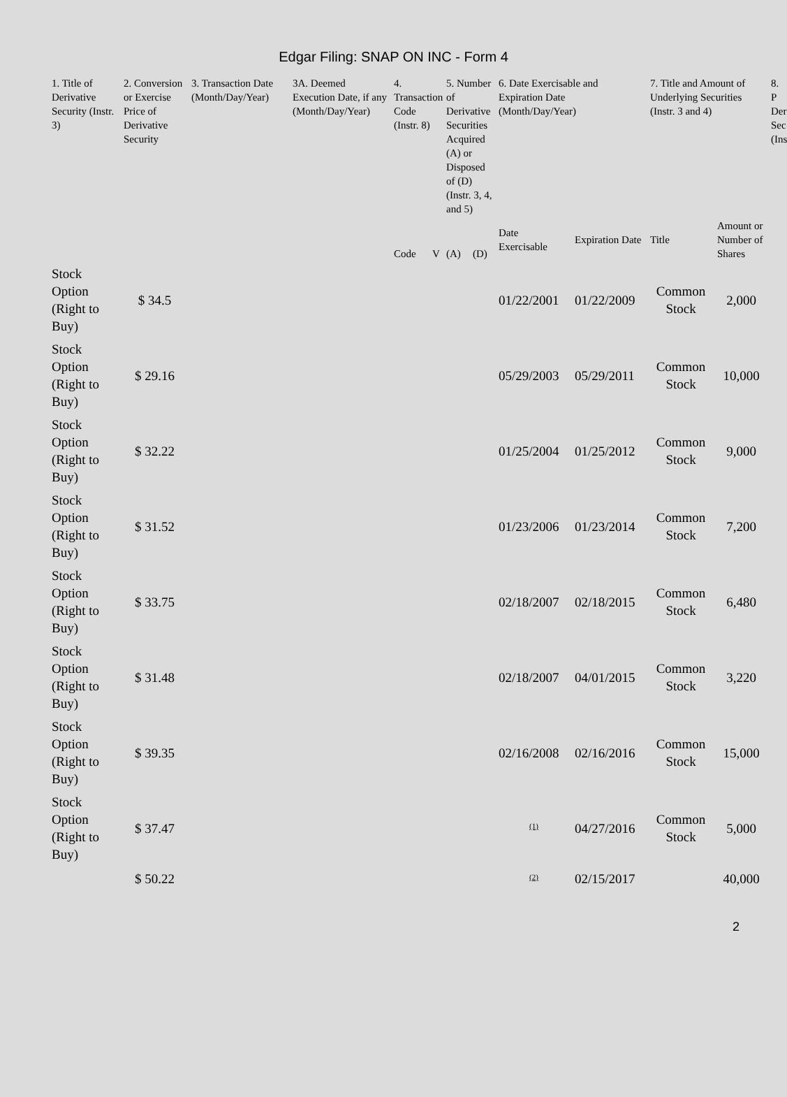Edgar Filing: SNAP ON INC - Form 4
| 1. Title of Derivative Security (Instr. 3) | 2. Conversion or Exercise Price of Derivative Security | 3. Transaction Date (Month/Day/Year) | 3A. Deemed Execution Date, if any (Month/Day/Year) | 4. Transaction Code (Instr. 8) | | 5. Number of Derivative Securities Acquired (A) or Disposed of (D) (Instr. 3, 4, and 5) | | 6. Date Exercisable and Expiration Date (Month/Day/Year) | | 7. Title and Amount of Underlying Securities (Instr. 3 and 4) | | 8. P Der Sec (Ins |
| --- | --- | --- | --- | --- | --- | --- | --- | --- | --- | --- | --- | --- |
| | | | | Code | V | (A) | (D) | Date Exercisable | Expiration Date | Title | Amount or Number of Shares | |
| Stock Option (Right to Buy) | $ 34.5 | | | | | | | 01/22/2001 | 01/22/2009 | Common Stock | 2,000 | |
| Stock Option (Right to Buy) | $ 29.16 | | | | | | | 05/29/2003 | 05/29/2011 | Common Stock | 10,000 | |
| Stock Option (Right to Buy) | $ 32.22 | | | | | | | 01/25/2004 | 01/25/2012 | Common Stock | 9,000 | |
| Stock Option (Right to Buy) | $ 31.52 | | | | | | | 01/23/2006 | 01/23/2014 | Common Stock | 7,200 | |
| Stock Option (Right to Buy) | $ 33.75 | | | | | | | 02/18/2007 | 02/18/2015 | Common Stock | 6,480 | |
| Stock Option (Right to Buy) | $ 31.48 | | | | | | | 02/18/2007 | 04/01/2015 | Common Stock | 3,220 | |
| Stock Option (Right to Buy) | $ 39.35 | | | | | | | 02/16/2008 | 02/16/2016 | Common Stock | 15,000 | |
| Stock Option (Right to Buy) | $ 37.47 | | | | | | | <sup>(1)</sup> | 04/27/2016 | Common Stock | 5,000 | |
| | $ 50.22 | | | | | | | <sup>(2)</sup> | 02/15/2017 | | 40,000 | |
2